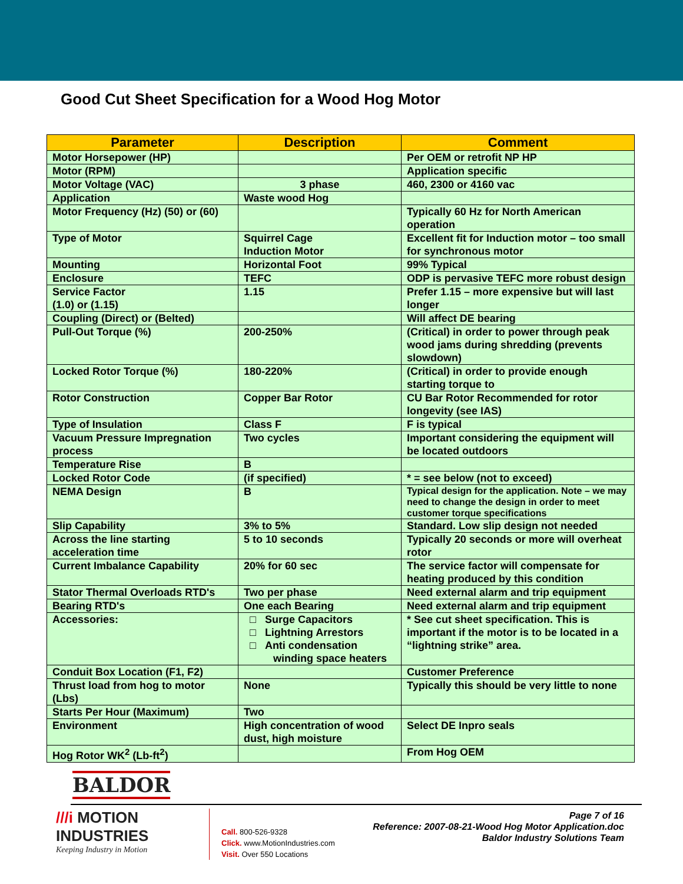Good Cut Sheet Specification for a Wood Hog Motor
| Parameter | Description | Comment |
| --- | --- | --- |
| Motor Horsepower (HP) | | Per OEM or retrofit NP HP |
| Motor (RPM) | | Application specific |
| Motor Voltage (VAC) | 3 phase | 460, 2300 or 4160 vac |
| Application | Waste wood Hog | |
| Motor Frequency (Hz) (50) or (60) | | Typically 60 Hz for North American operation |
| Type of Motor | Squirrel Cage Induction Motor | Excellent fit for Induction motor – too small for synchronous motor |
| Mounting | Horizontal Foot | 99% Typical |
| Enclosure | TEFC | ODP is pervasive TEFC more robust design |
| Service Factor (1.0) or (1.15) | 1.15 | Prefer 1.15 – more expensive but will last longer |
| Coupling (Direct) or (Belted) | | Will affect DE bearing |
| Pull-Out Torque (%) | 200-250% | (Critical) in order to power through peak wood jams during shredding (prevents slowdown) |
| Locked Rotor Torque (%) | 180-220% | (Critical) in order to provide enough starting torque to |
| Rotor Construction | Copper Bar Rotor | CU Bar Rotor Recommended for rotor longevity (see IAS) |
| Type of Insulation | Class F | F is typical |
| Vacuum Pressure Impregnation process | Two cycles | Important considering the equipment will be located outdoors |
| Temperature Rise | B | |
| Locked Rotor Code | (if specified) | * = see below (not to exceed) |
| NEMA Design | B | Typical design for the application. Note – we may need to change the design in order to meet customer torque specifications |
| Slip Capability | 3% to 5% | Standard. Low slip design not needed |
| Across the line starting acceleration time | 5 to 10 seconds | Typically 20 seconds or more will overheat rotor |
| Current Imbalance Capability | 20% for 60 sec | The service factor will compensate for heating produced by this condition |
| Stator Thermal Overloads RTD's | Two per phase | Need external alarm and trip equipment |
| Bearing RTD's | One each Bearing | Need external alarm and trip equipment |
| Accessories: | □ Surge Capacitors □ Lightning Arrestors □ Anti condensation winding space heaters | * See cut sheet specification. This is important if the motor is to be located in a “lightning strike” area. |
| Conduit Box Location (F1, F2) | | Customer Preference |
| Thrust load from hog to motor (Lbs) | None | Typically this should be very little to none |
| Starts Per Hour (Maximum) | Two | |
| Environment | High concentration of wood dust, high moisture | Select DE Inpro seals |
| Hog Rotor WK<sup>2</sup> (Lb-ft<sup>2</sup>) | | From Hog OEM |
BALDOR
///i MOTION
INDUSTRIES
Keeping Industry in Motion
Call. 800-526-9328
Click. www.MotionIndustries.com
Visit. Over 550 Locations
Page 7 of 16
Reference: 2007-08-21-Wood Hog Motor Application.doc
Baldor Industry Solutions Team